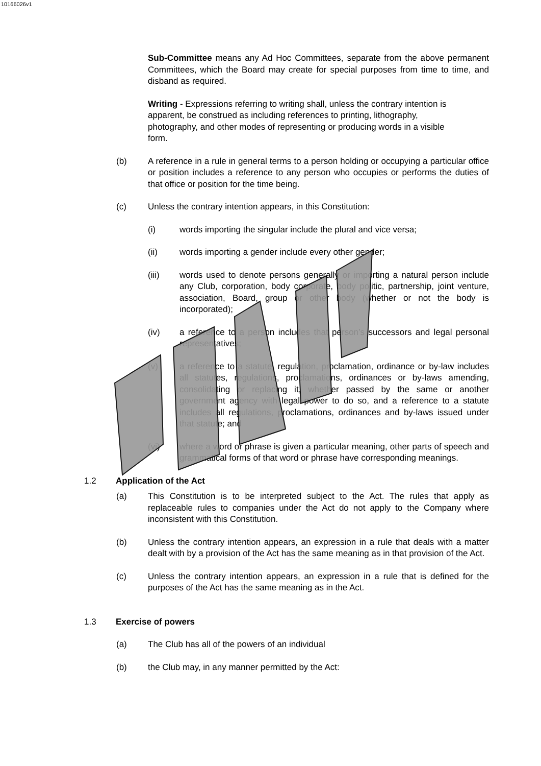10166026v1
Sub-Committee means any Ad Hoc Committees, separate from the above permanent Committees, which the Board may create for special purposes from time to time, and disband as required.
Writing - Expressions referring to writing shall, unless the contrary intention is apparent, be construed as including references to printing, lithography, photography, and other modes of representing or producing words in a visible form.
(b) A reference in a rule in general terms to a person holding or occupying a particular office or position includes a reference to any person who occupies or performs the duties of that office or position for the time being.
(c) Unless the contrary intention appears, in this Constitution:
(i) words importing the singular include the plural and vice versa;
(ii) words importing a gender include every other gender;
(iii) words used to denote persons generally or importing a natural person include any Club, corporation, body corporate, body politic, partnership, joint venture, association, Board, group or other body (whether or not the body is incorporated);
(iv) a reference to a person includes that person’s successors and legal personal representatives;
(v) a reference to a statute, regulation, proclamation, ordinance or by-law includes all statutes, regulations, proclamations, ordinances or by-laws amending, consolidating or replacing it, whether passed by the same or another government agency with legal power to do so, and a reference to a statute includes all regulations, proclamations, ordinances and by-laws issued under that statute; and
(vi) where a word or phrase is given a particular meaning, other parts of speech and grammatical forms of that word or phrase have corresponding meanings.
1.2 Application of the Act
(a) This Constitution is to be interpreted subject to the Act. The rules that apply as replaceable rules to companies under the Act do not apply to the Company where inconsistent with this Constitution.
(b) Unless the contrary intention appears, an expression in a rule that deals with a matter dealt with by a provision of the Act has the same meaning as in that provision of the Act.
(c) Unless the contrary intention appears, an expression in a rule that is defined for the purposes of the Act has the same meaning as in the Act.
1.3 Exercise of powers
(a) The Club has all of the powers of an individual
(b) the Club may, in any manner permitted by the Act: